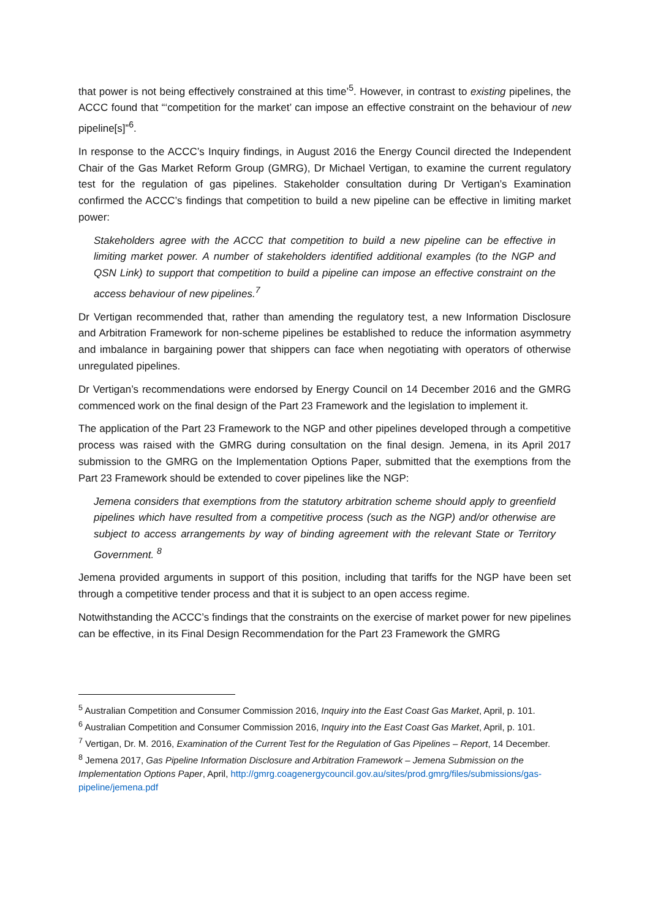that power is not being effectively constrained at this time’<sup>5</sup>. However, in contrast to existing pipelines, the ACCC found that “‘competition for the market’ can impose an effective constraint on the behaviour of new pipeline[s]”<sup>6</sup>.
In response to the ACCC’s Inquiry findings, in August 2016 the Energy Council directed the Independent Chair of the Gas Market Reform Group (GMRG), Dr Michael Vertigan, to examine the current regulatory test for the regulation of gas pipelines. Stakeholder consultation during Dr Vertigan’s Examination confirmed the ACCC’s findings that competition to build a new pipeline can be effective in limiting market power:
Stakeholders agree with the ACCC that competition to build a new pipeline can be effective in limiting market power. A number of stakeholders identified additional examples (to the NGP and QSN Link) to support that competition to build a pipeline can impose an effective constraint on the access behaviour of new pipelines.<sup>7</sup>
Dr Vertigan recommended that, rather than amending the regulatory test, a new Information Disclosure and Arbitration Framework for non-scheme pipelines be established to reduce the information asymmetry and imbalance in bargaining power that shippers can face when negotiating with operators of otherwise unregulated pipelines.
Dr Vertigan’s recommendations were endorsed by Energy Council on 14 December 2016 and the GMRG commenced work on the final design of the Part 23 Framework and the legislation to implement it.
The application of the Part 23 Framework to the NGP and other pipelines developed through a competitive process was raised with the GMRG during consultation on the final design. Jemena, in its April 2017 submission to the GMRG on the Implementation Options Paper, submitted that the exemptions from the Part 23 Framework should be extended to cover pipelines like the NGP:
Jemena considers that exemptions from the statutory arbitration scheme should apply to greenfield pipelines which have resulted from a competitive process (such as the NGP) and/or otherwise are subject to access arrangements by way of binding agreement with the relevant State or Territory Government. <sup>8</sup>
Jemena provided arguments in support of this position, including that tariffs for the NGP have been set through a competitive tender process and that it is subject to an open access regime.
Notwithstanding the ACCC’s findings that the constraints on the exercise of market power for new pipelines can be effective, in its Final Design Recommendation for the Part 23 Framework the GMRG
<sup>5</sup> Australian Competition and Consumer Commission 2016, Inquiry into the East Coast Gas Market, April, p. 101.
<sup>6</sup> Australian Competition and Consumer Commission 2016, Inquiry into the East Coast Gas Market, April, p. 101.
<sup>7</sup> Vertigan, Dr. M. 2016, Examination of the Current Test for the Regulation of Gas Pipelines – Report, 14 December.
<sup>8</sup> Jemena 2017, Gas Pipeline Information Disclosure and Arbitration Framework – Jemena Submission on the Implementation Options Paper, April, http://gmrg.coagenergycouncil.gov.au/sites/prod.gmrg/files/submissions/gas-pipeline/jemena.pdf